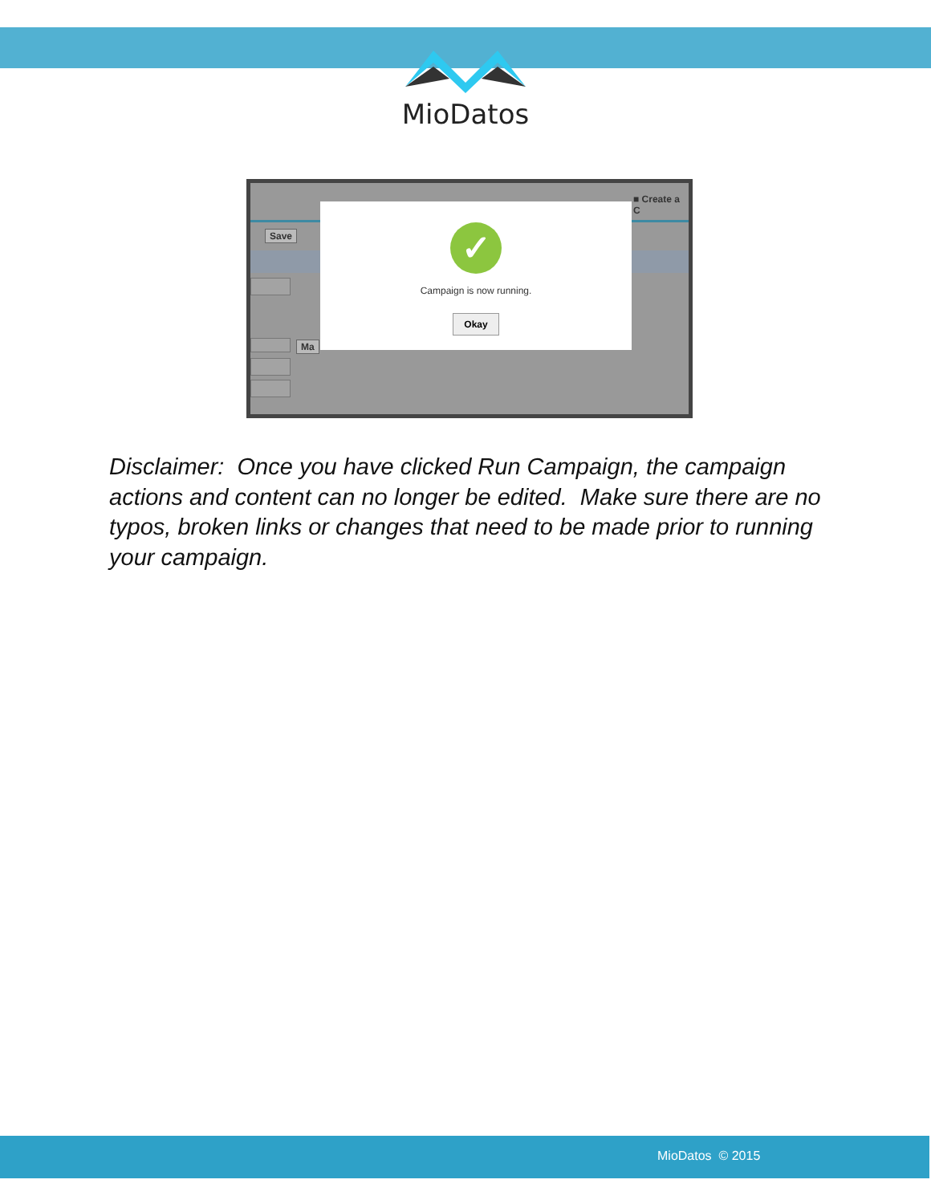MioDatos
Save
■ Create a C
Ma
✓
Campaign is now running.
Okay
Disclaimer: Once you have clicked Run Campaign, the campaign actions and content can no longer be edited. Make sure there are no typos, broken links or changes that need to be made prior to running your campaign.
MioDatos © 2015